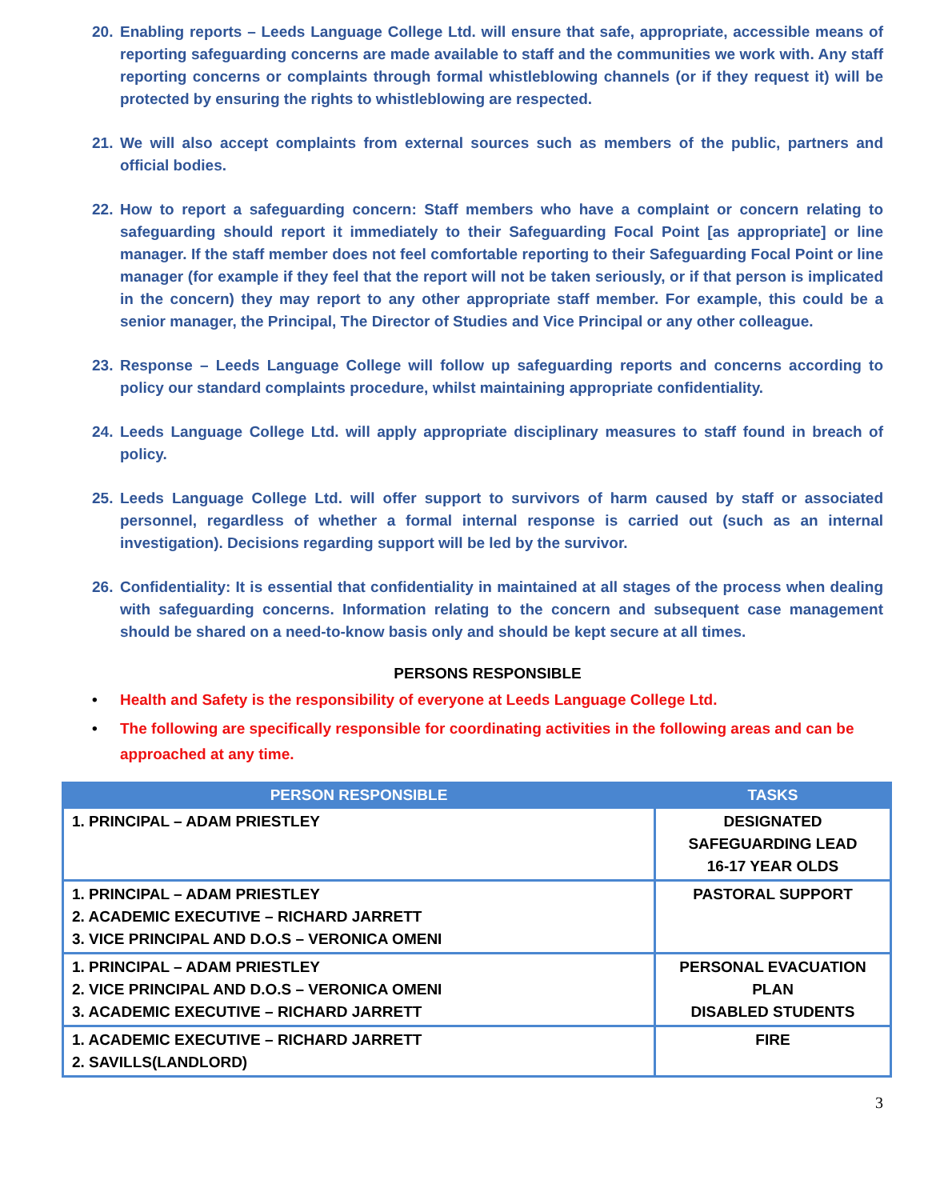20. Enabling reports – Leeds Language College Ltd. will ensure that safe, appropriate, accessible means of reporting safeguarding concerns are made available to staff and the communities we work with. Any staff reporting concerns or complaints through formal whistleblowing channels (or if they request it) will be protected by ensuring the rights to whistleblowing are respected.
21. We will also accept complaints from external sources such as members of the public, partners and official bodies.
22. How to report a safeguarding concern: Staff members who have a complaint or concern relating to safeguarding should report it immediately to their Safeguarding Focal Point [as appropriate] or line manager. If the staff member does not feel comfortable reporting to their Safeguarding Focal Point or line manager (for example if they feel that the report will not be taken seriously, or if that person is implicated in the concern) they may report to any other appropriate staff member. For example, this could be a senior manager, the Principal, The Director of Studies and Vice Principal or any other colleague.
23. Response – Leeds Language College will follow up safeguarding reports and concerns according to policy our standard complaints procedure, whilst maintaining appropriate confidentiality.
24. Leeds Language College Ltd. will apply appropriate disciplinary measures to staff found in breach of policy.
25. Leeds Language College Ltd. will offer support to survivors of harm caused by staff or associated personnel, regardless of whether a formal internal response is carried out (such as an internal investigation). Decisions regarding support will be led by the survivor.
26. Confidentiality: It is essential that confidentiality in maintained at all stages of the process when dealing with safeguarding concerns. Information relating to the concern and subsequent case management should be shared on a need-to-know basis only and should be kept secure at all times.
PERSONS RESPONSIBLE
• Health and Safety is the responsibility of everyone at Leeds Language College Ltd.
• The following are specifically responsible for coordinating activities in the following areas and can be approached at any time.
| PERSON RESPONSIBLE | TASKS |
| --- | --- |
| 1. PRINCIPAL – ADAM PRIESTLEY | DESIGNATED SAFEGUARDING LEAD 16-17 YEAR OLDS |
| 1. PRINCIPAL – ADAM PRIESTLEY 2. ACADEMIC EXECUTIVE – RICHARD JARRETT 3. VICE PRINCIPAL AND D.O.S – VERONICA OMENI | PASTORAL SUPPORT |
| 1. PRINCIPAL – ADAM PRIESTLEY 2. VICE PRINCIPAL AND D.O.S – VERONICA OMENI 3. ACADEMIC EXECUTIVE – RICHARD JARRETT | PERSONAL EVACUATION PLAN DISABLED STUDENTS |
| 1. ACADEMIC EXECUTIVE – RICHARD JARRETT 2. SAVILLS(LANDLORD) | FIRE |
3